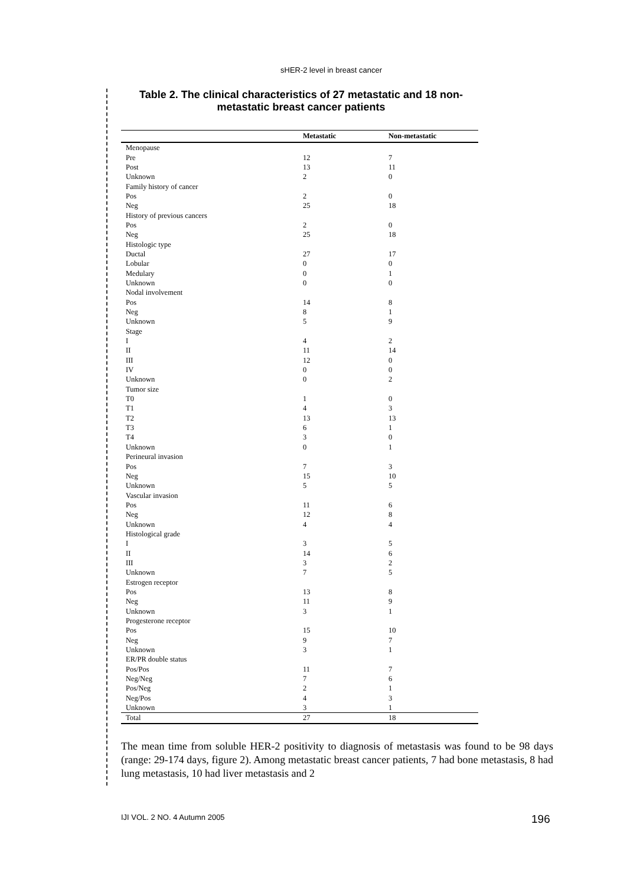sHER-2 level in breast cancer
Table 2. The clinical characteristics of 27 metastatic and 18 non-metastatic breast cancer patients
| | Metastatic | Non-metastatic |
| --- | --- | --- |
| Menopause | | |
| Pre | 12 | 7 |
| Post | 13 | 11 |
| Unknown | 2 | 0 |
| Family history of cancer | | |
| Pos | 2 | 0 |
| Neg | 25 | 18 |
| History of previous cancers | | |
| Pos | 2 | 0 |
| Neg | 25 | 18 |
| Histologic type | | |
| Ductal | 27 | 17 |
| Lobular | 0 | 0 |
| Medulary | 0 | 1 |
| Unknown | 0 | 0 |
| Nodal involvement | | |
| Pos | 14 | 8 |
| Neg | 8 | 1 |
| Unknown | 5 | 9 |
| Stage | | |
| I | 4 | 2 |
| II | 11 | 14 |
| III | 12 | 0 |
| IV | 0 | 0 |
| Unknown | 0 | 2 |
| Tumor size | | |
| T0 | 1 | 0 |
| T1 | 4 | 3 |
| T2 | 13 | 13 |
| T3 | 6 | 1 |
| T4 | 3 | 0 |
| Unknown | 0 | 1 |
| Perineural invasion | | |
| Pos | 7 | 3 |
| Neg | 15 | 10 |
| Unknown | 5 | 5 |
| Vascular invasion | | |
| Pos | 11 | 6 |
| Neg | 12 | 8 |
| Unknown | 4 | 4 |
| Histological grade | | |
| I | 3 | 5 |
| II | 14 | 6 |
| III | 3 | 2 |
| Unknown | 7 | 5 |
| Estrogen receptor | | |
| Pos | 13 | 8 |
| Neg | 11 | 9 |
| Unknown | 3 | 1 |
| Progesterone receptor | | |
| Pos | 15 | 10 |
| Neg | 9 | 7 |
| Unknown | 3 | 1 |
| ER/PR double status | | |
| Pos/Pos | 11 | 7 |
| Neg/Neg | 7 | 6 |
| Pos/Neg | 2 | 1 |
| Neg/Pos | 4 | 3 |
| Unknown | 3 | 1 |
| Total | 27 | 18 |
The mean time from soluble HER-2 positivity to diagnosis of metastasis was found to be 98 days (range: 29-174 days, figure 2). Among metastatic breast cancer patients, 7 had bone metastasis, 8 had lung metastasis, 10 had liver metastasis and 2
IJI VOL. 2 NO. 4 Autumn 2005 196